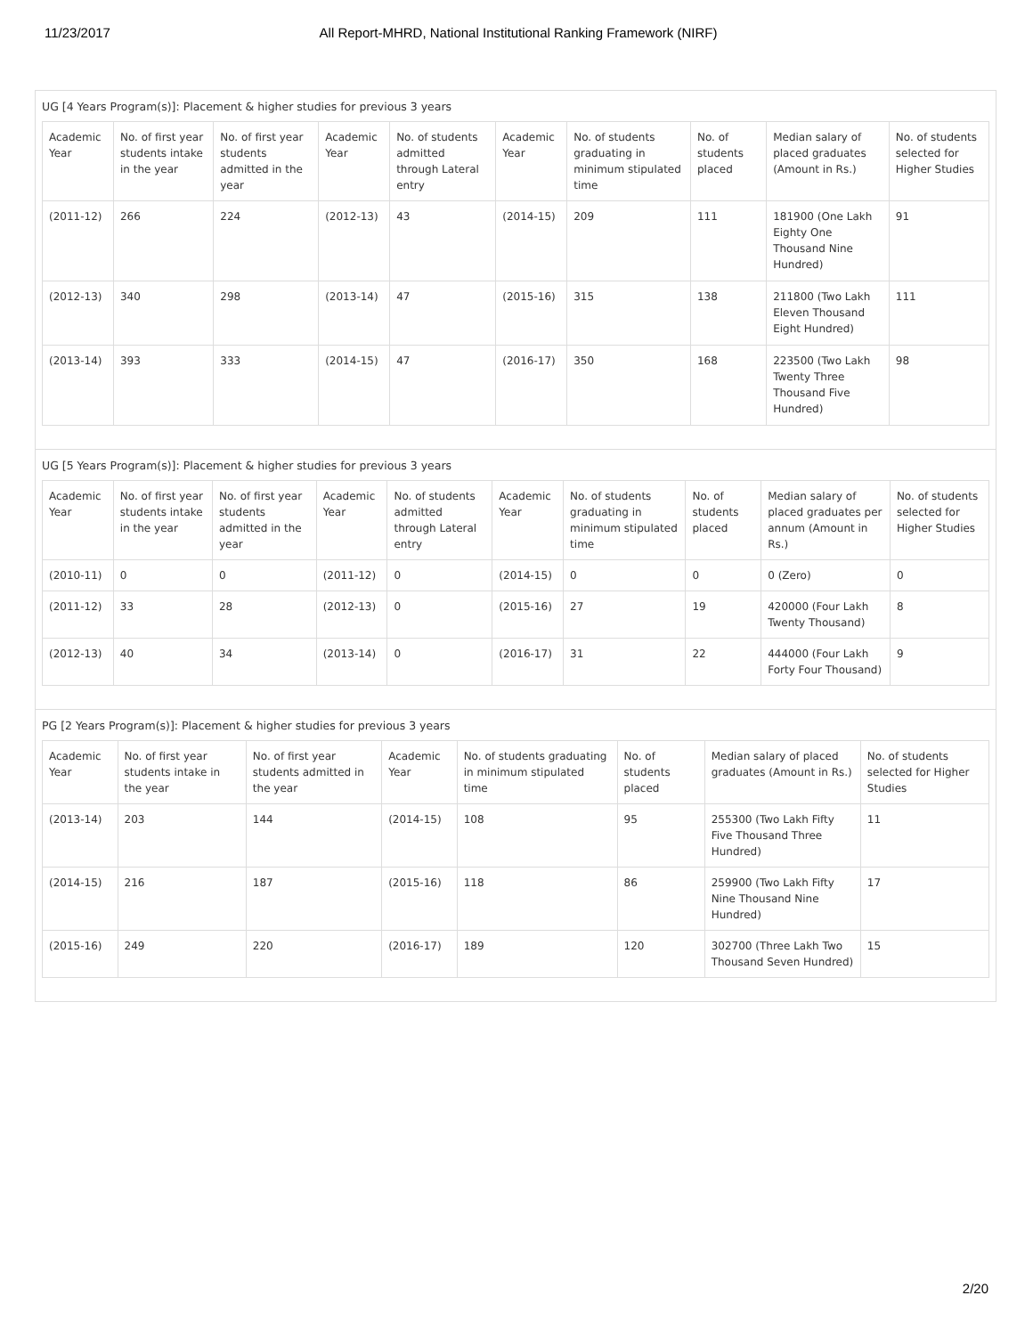11/23/2017 All Report-MHRD, National Institutional Ranking Framework (NIRF)
UG [4 Years Program(s)]: Placement & higher studies for previous 3 years
| Academic Year | No. of first year students intake in the year | No. of first year students admitted in the year | Academic Year | No. of students admitted through Lateral entry | Academic Year | No. of students graduating in minimum stipulated time | No. of students placed | Median salary of placed graduates (Amount in Rs.) | No. of students selected for Higher Studies |
| --- | --- | --- | --- | --- | --- | --- | --- | --- | --- |
| (2011-12) | 266 | 224 | (2012-13) | 43 | (2014-15) | 209 | 111 | 181900 (One Lakh Eighty One Thousand Nine Hundred) | 91 |
| (2012-13) | 340 | 298 | (2013-14) | 47 | (2015-16) | 315 | 138 | 211800 (Two Lakh Eleven Thousand Eight Hundred) | 111 |
| (2013-14) | 393 | 333 | (2014-15) | 47 | (2016-17) | 350 | 168 | 223500 (Two Lakh Twenty Three Thousand Five Hundred) | 98 |
UG [5 Years Program(s)]: Placement & higher studies for previous 3 years
| Academic Year | No. of first year students intake in the year | No. of first year students admitted in the year | Academic Year | No. of students admitted through Lateral entry | Academic Year | No. of students graduating in minimum stipulated time | No. of students placed | Median salary of placed graduates per annum (Amount in Rs.) | No. of students selected for Higher Studies |
| --- | --- | --- | --- | --- | --- | --- | --- | --- | --- |
| (2010-11) | 0 | 0 | (2011-12) | 0 | (2014-15) | 0 | 0 | 0 (Zero) | 0 |
| (2011-12) | 33 | 28 | (2012-13) | 0 | (2015-16) | 27 | 19 | 420000 (Four Lakh Twenty Thousand) | 8 |
| (2012-13) | 40 | 34 | (2013-14) | 0 | (2016-17) | 31 | 22 | 444000 (Four Lakh Forty Four Thousand) | 9 |
PG [2 Years Program(s)]: Placement & higher studies for previous 3 years
| Academic Year | No. of first year students intake in the year | No. of first year students admitted in the year | Academic Year | No. of students graduating in minimum stipulated time | No. of students placed | Median salary of placed graduates (Amount in Rs.) | No. of students selected for Higher Studies |
| --- | --- | --- | --- | --- | --- | --- | --- |
| (2013-14) | 203 | 144 | (2014-15) | 108 | 95 | 255300 (Two Lakh Fifty Five Thousand Three Hundred) | 11 |
| (2014-15) | 216 | 187 | (2015-16) | 118 | 86 | 259900 (Two Lakh Fifty Nine Thousand Nine Hundred) | 17 |
| (2015-16) | 249 | 220 | (2016-17) | 189 | 120 | 302700 (Three Lakh Two Thousand Seven Hundred) | 15 |
2/20